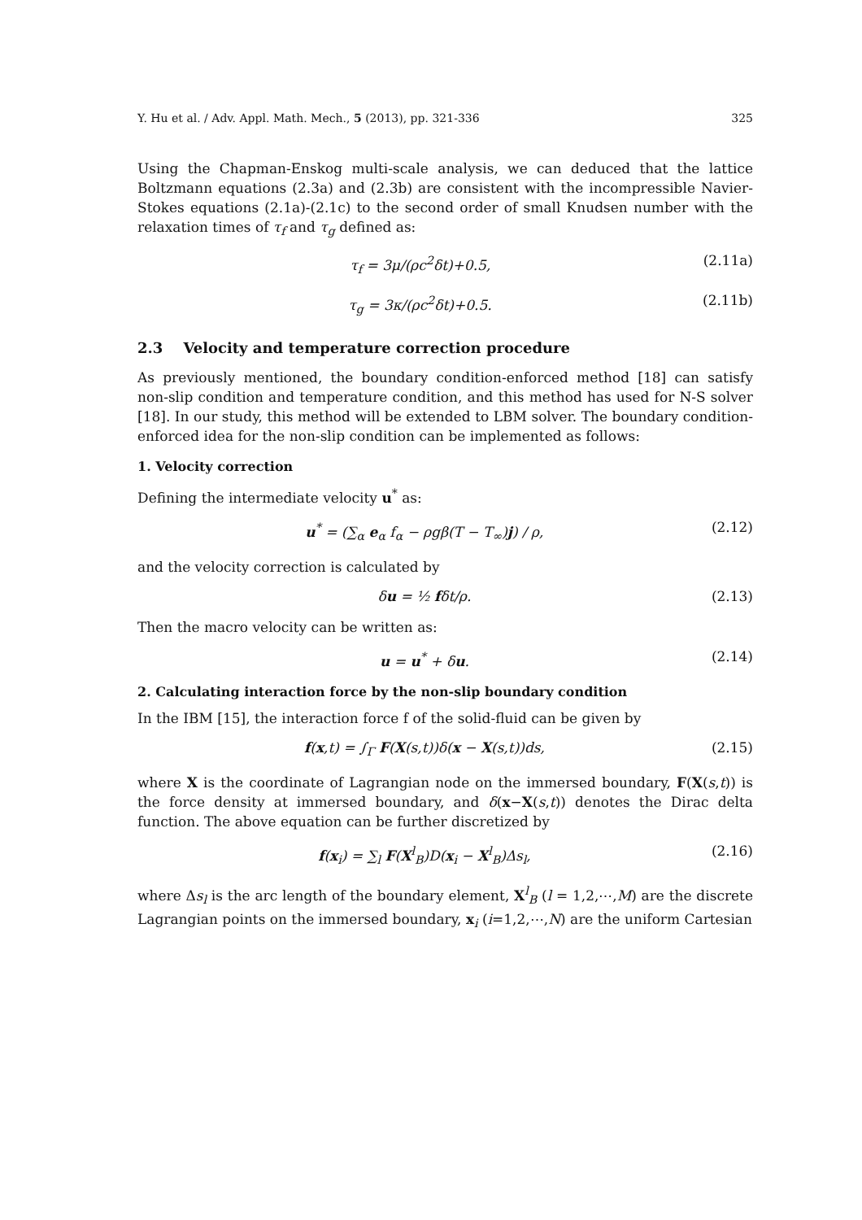Y. Hu et al. / Adv. Appl. Math. Mech., 5 (2013), pp. 321-336 325
Using the Chapman-Enskog multi-scale analysis, we can deduced that the lattice Boltzmann equations (2.3a) and (2.3b) are consistent with the incompressible Navier-Stokes equations (2.1a)-(2.1c) to the second order of small Knudsen number with the relaxation times of τ<sub>f</sub> and τ<sub>g</sub> defined as:
τ<sub>f</sub> = 3μ/(ρc<sup>2</sup>δt)+0.5, (2.11a)
τ<sub>g</sub> = 3κ/(ρc<sup>2</sup>δt)+0.5. (2.11b)
2.3 Velocity and temperature correction procedure
As previously mentioned, the boundary condition-enforced method [18] can satisfy non-slip condition and temperature condition, and this method has used for N-S solver [18]. In our study, this method will be extended to LBM solver. The boundary condition-enforced idea for the non-slip condition can be implemented as follows:
1. Velocity correction
Defining the intermediate velocity u<sup>*</sup> as:
u<sup>*</sup> = (∑<sub>α</sub> e<sub>α</sub> f<sub>α</sub> − ρgβ(T − T<sub>∞</sub>)j) / ρ, (2.12)
and the velocity correction is calculated by
δu = ½ fδt/ρ. (2.13)
Then the macro velocity can be written as:
u = u<sup>*</sup> + δu. (2.14)
2. Calculating interaction force by the non-slip boundary condition
In the IBM [15], the interaction force f of the solid-fluid can be given by
f(x,t) = ∫<sub>Γ</sub> F(X(s,t))δ(x − X(s,t))ds, (2.15)
where X is the coordinate of Lagrangian node on the immersed boundary, F(X(s,t)) is the force density at immersed boundary, and δ(x−X(s,t)) denotes the Dirac delta function. The above equation can be further discretized by
f(x<sub>i</sub>) = ∑<sub>l</sub> F(X<sup>l</sup><sub>B</sub>)D(x<sub>i</sub> − X<sup>l</sup><sub>B</sub>)Δs<sub>l</sub>, (2.16)
where Δs<sub>l</sub> is the arc length of the boundary element, X<sup>l</sup><sub>B</sub> (l = 1,2,⋯,M) are the discrete Lagrangian points on the immersed boundary, x<sub>i</sub> (i=1,2,⋯,N) are the uniform Cartesian